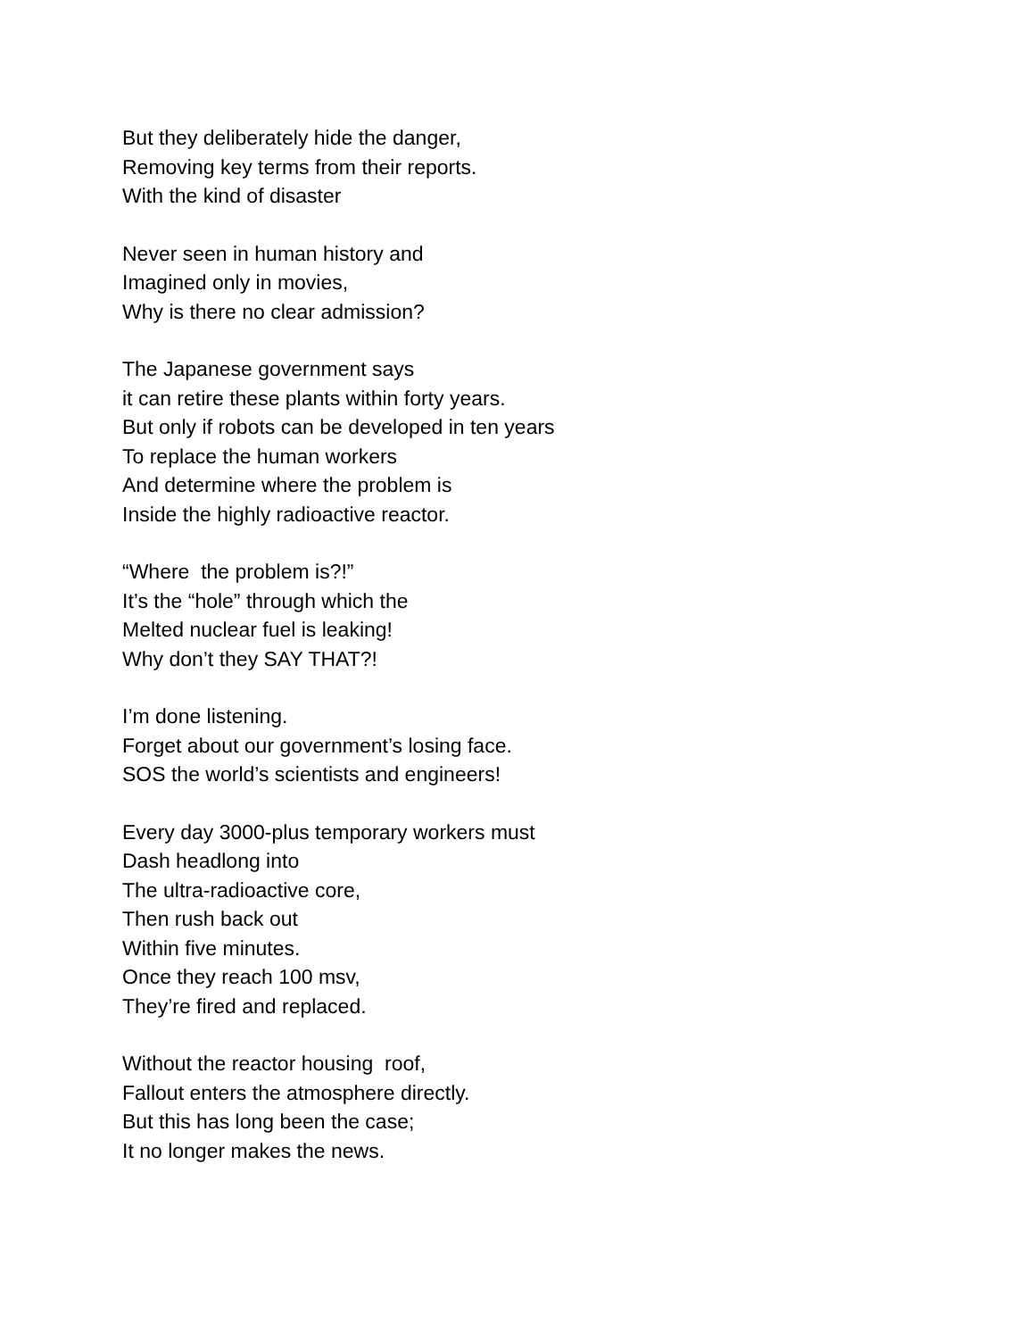But they deliberately hide the danger,
Removing key terms from their reports.
With the kind of disaster
Never seen in human history and
Imagined only in movies,
Why is there no clear admission?
The Japanese government says
it can retire these plants within forty years.
But only if robots can be developed in ten years
To replace the human workers
And determine where the problem is
Inside the highly radioactive reactor.
“Where the problem is?!”
It’s the “hole” through which the
Melted nuclear fuel is leaking!
Why don’t they SAY THAT?!
I’m done listening.
Forget about our government’s losing face.
SOS the world’s scientists and engineers!
Every day 3000-plus temporary workers must
Dash headlong into
The ultra-radioactive core,
Then rush back out
Within five minutes.
Once they reach 100 msv,
They’re fired and replaced.
Without the reactor housing roof,
Fallout enters the atmosphere directly.
But this has long been the case;
It no longer makes the news.